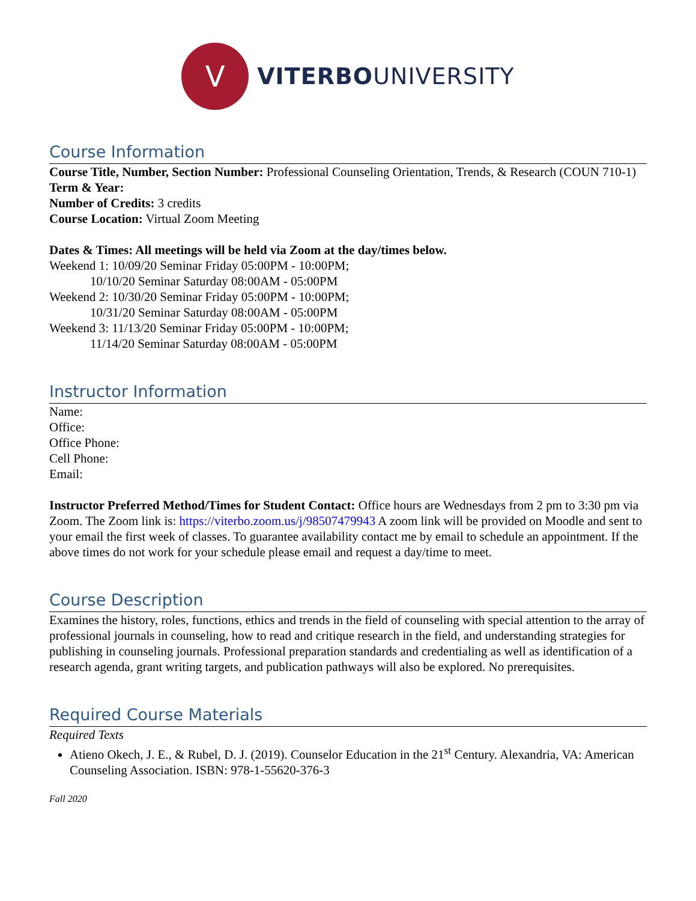V
VITERBOUNIVERSITY
Course Information
Course Title, Number, Section Number: Professional Counseling Orientation, Trends, & Research (COUN 710-1)
Term & Year:
Number of Credits: 3 credits
Course Location: Virtual Zoom Meeting
Dates & Times: All meetings will be held via Zoom at the day/times below.
Weekend 1: 10/09/20 Seminar Friday 05:00PM - 10:00PM;
10/10/20 Seminar Saturday 08:00AM - 05:00PM
Weekend 2: 10/30/20 Seminar Friday 05:00PM - 10:00PM;
10/31/20 Seminar Saturday 08:00AM - 05:00PM
Weekend 3: 11/13/20 Seminar Friday 05:00PM - 10:00PM;
11/14/20 Seminar Saturday 08:00AM - 05:00PM
Instructor Information
Name:
Office:
Office Phone:
Cell Phone:
Email:
Instructor Preferred Method/Times for Student Contact: Office hours are Wednesdays from 2 pm to 3:30 pm via Zoom. The Zoom link is: https://viterbo.zoom.us/j/98507479943 A zoom link will be provided on Moodle and sent to your email the first week of classes. To guarantee availability contact me by email to schedule an appointment. If the above times do not work for your schedule please email and request a day/time to meet.
Course Description
Examines the history, roles, functions, ethics and trends in the field of counseling with special attention to the array of professional journals in counseling, how to read and critique research in the field, and understanding strategies for publishing in counseling journals. Professional preparation standards and credentialing as well as identification of a research agenda, grant writing targets, and publication pathways will also be explored. No prerequisites.
Required Course Materials
Required Texts
Atieno Okech, J. E., & Rubel, D. J. (2019). Counselor Education in the 21<sup>st</sup> Century. Alexandria, VA: American Counseling Association. ISBN: 978-1-55620-376-3
Fall 2020